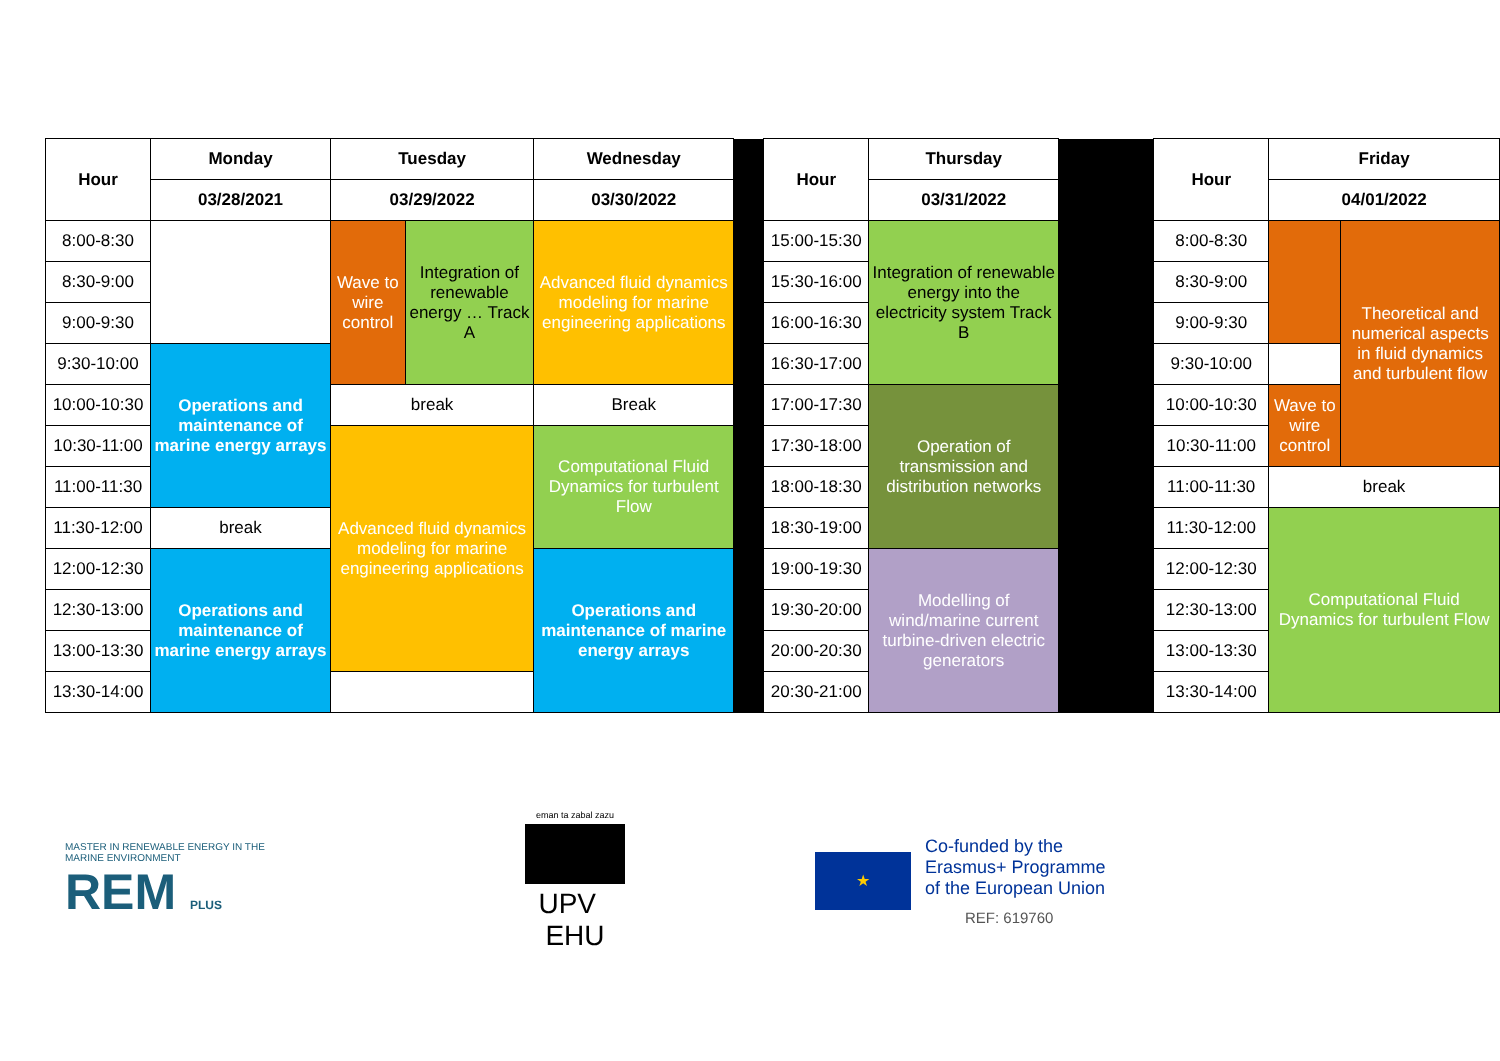| Hour | Monday | Tuesday | | Wednesday | | Hour | Thursday | | Hour | Friday | |
| | 03/28/2021 | 03/29/2022 | | 03/30/2022 | | | 03/31/2022 | | | 04/01/2022 | |
| 8:00-8:30 | | Wave to wire control | Integration of renewable energy … Track A | Advanced fluid dynamics modeling for marine engineering applications | | 15:00-15:30 | Integration of renewable energy into the electricity system Track B | | 8:00-8:30 | | Theoretical and numerical aspects in fluid dynamics and turbulent flow |
| 8:30-9:00 | | | | | | 15:30-16:00 | | | 8:30-9:00 | | |
| 9:00-9:30 | | | | | | 16:00-16:30 | | | 9:00-9:30 | | |
| 9:30-10:00 | Operations and maintenance of marine energy arrays | | | | | 16:30-17:00 | | | 9:30-10:00 | | |
| 10:00-10:30 | | break | | Break | | 17:00-17:30 | Operation of transmission and distribution networks | | 10:00-10:30 | Wave to wire control | |
| 10:30-11:00 | | Advanced fluid dynamics modeling for marine engineering applications | | Computational Fluid Dynamics for turbulent Flow | | 17:30-18:00 | | | 10:30-11:00 | | |
| 11:00-11:30 | | | | | | 18:00-18:30 | | | 11:00-11:30 | break | |
| 11:30-12:00 | break | | | | | 18:30-19:00 | | | 11:30-12:00 | Computational Fluid Dynamics for turbulent Flow | |
| 12:00-12:30 | Operations and maintenance of marine energy arrays | | | Operations and maintenance of marine energy arrays | | 19:00-19:30 | Modelling of wind/marine current turbine-driven electric generators | | 12:00-12:30 | | |
| 12:30-13:00 | | | | | | 19:30-20:00 | | | 12:30-13:00 | | |
| 13:00-13:30 | | | | | | 20:00-20:30 | | | 13:00-13:30 | | |
| 13:30-14:00 | | | | | | 20:30-21:00 | | | 13:30-14:00 | | |
MASTER IN RENEWABLE ENERGY IN THE MARINE ENVIRONMENT
REM PLUS
eman ta zabal zazu
UPV EHU
★
Co-funded by the
Erasmus+ Programme
of the European Union
REF: 619760